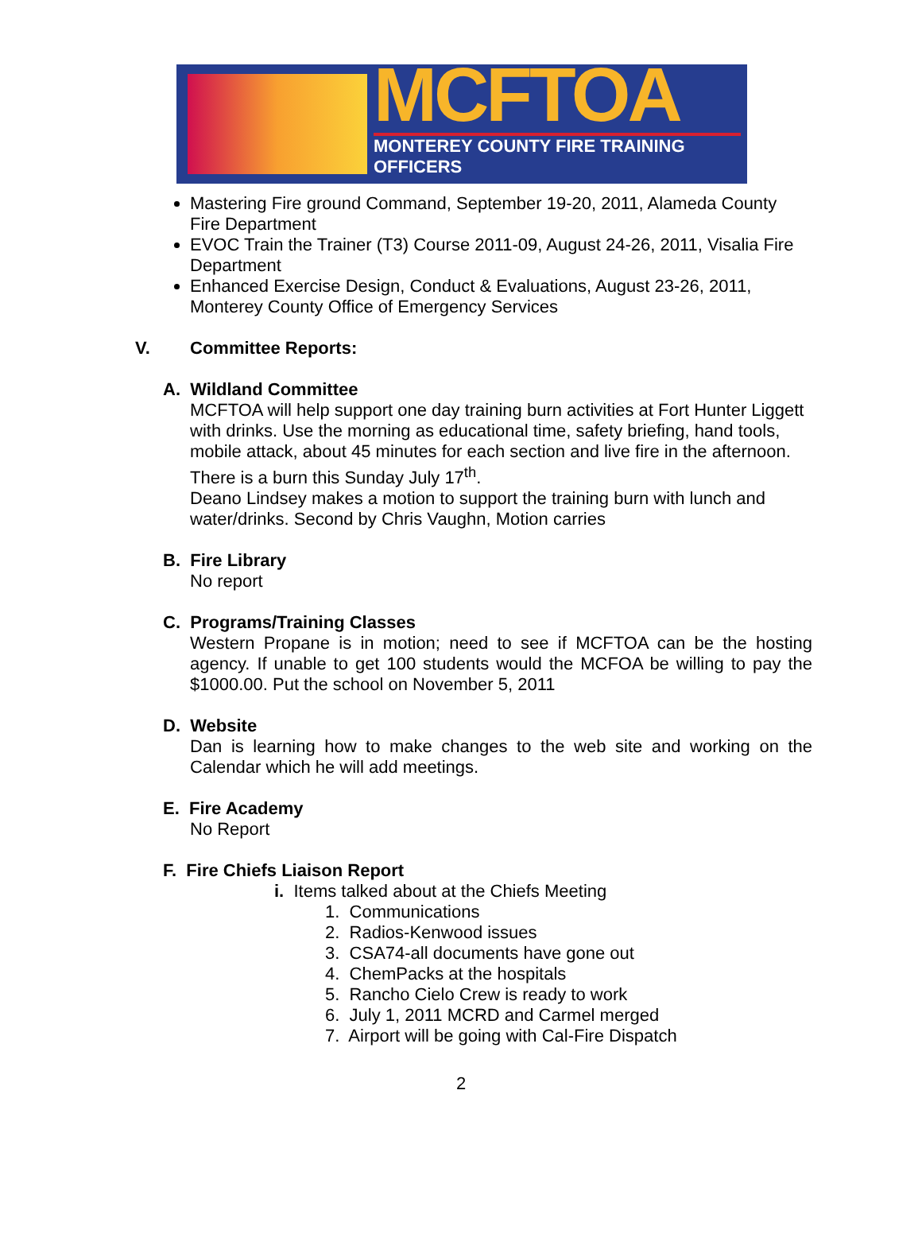MCFTOA
MONTEREY COUNTY FIRE TRAINING OFFICERS
Mastering Fire ground Command, September 19-20, 2011, Alameda County Fire Department
EVOC Train the Trainer (T3) Course 2011-09, August 24-26, 2011, Visalia Fire Department
Enhanced Exercise Design, Conduct & Evaluations, August 23-26, 2011, Monterey County Office of Emergency Services
V. Committee Reports:
A. Wildland Committee
MCFTOA will help support one day training burn activities at Fort Hunter Liggett with drinks. Use the morning as educational time, safety briefing, hand tools, mobile attack, about 45 minutes for each section and live fire in the afternoon.
There is a burn this Sunday July 17<sup>th</sup>.
Deano Lindsey makes a motion to support the training burn with lunch and water/drinks. Second by Chris Vaughn, Motion carries
B. Fire Library
No report
C. Programs/Training Classes
Western Propane is in motion; need to see if MCFTOA can be the hosting agency. If unable to get 100 students would the MCFOA be willing to pay the $1000.00. Put the school on November 5, 2011
D. Website
Dan is learning how to make changes to the web site and working on the Calendar which he will add meetings.
E. Fire Academy
No Report
F. Fire Chiefs Liaison Report
i. Items talked about at the Chiefs Meeting
1. Communications
2. Radios-Kenwood issues
3. CSA74-all documents have gone out
4. ChemPacks at the hospitals
5. Rancho Cielo Crew is ready to work
6. July 1, 2011 MCRD and Carmel merged
7. Airport will be going with Cal-Fire Dispatch
2